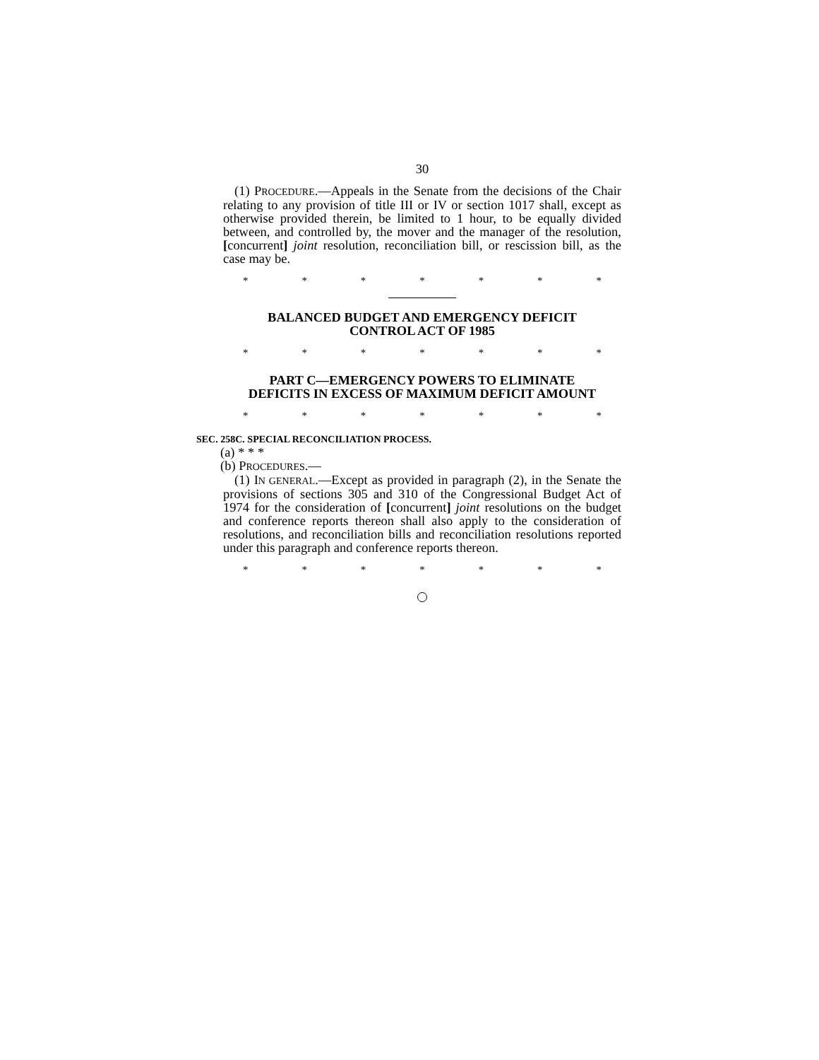30
(1) PROCEDURE.—Appeals in the Senate from the decisions of the Chair relating to any provision of title III or IV or section 1017 shall, except as otherwise provided therein, be limited to 1 hour, to be equally divided between, and controlled by, the mover and the manager of the resolution, [concurrent] joint resolution, reconciliation bill, or rescission bill, as the case may be.
* * * * * * *
BALANCED BUDGET AND EMERGENCY DEFICIT
CONTROL ACT OF 1985
* * * * * * *
PART C—EMERGENCY POWERS TO ELIMINATE
DEFICITS IN EXCESS OF MAXIMUM DEFICIT AMOUNT
* * * * * * *
SEC. 258C. SPECIAL RECONCILIATION PROCESS.
(a) * * *
(b) PROCEDURES.—
(1) IN GENERAL.—Except as provided in paragraph (2), in the Senate the provisions of sections 305 and 310 of the Congressional Budget Act of 1974 for the consideration of [concurrent] joint resolutions on the budget and conference reports thereon shall also apply to the consideration of resolutions, and reconciliation bills and reconciliation resolutions reported under this paragraph and conference reports thereon.
* * * * * * *